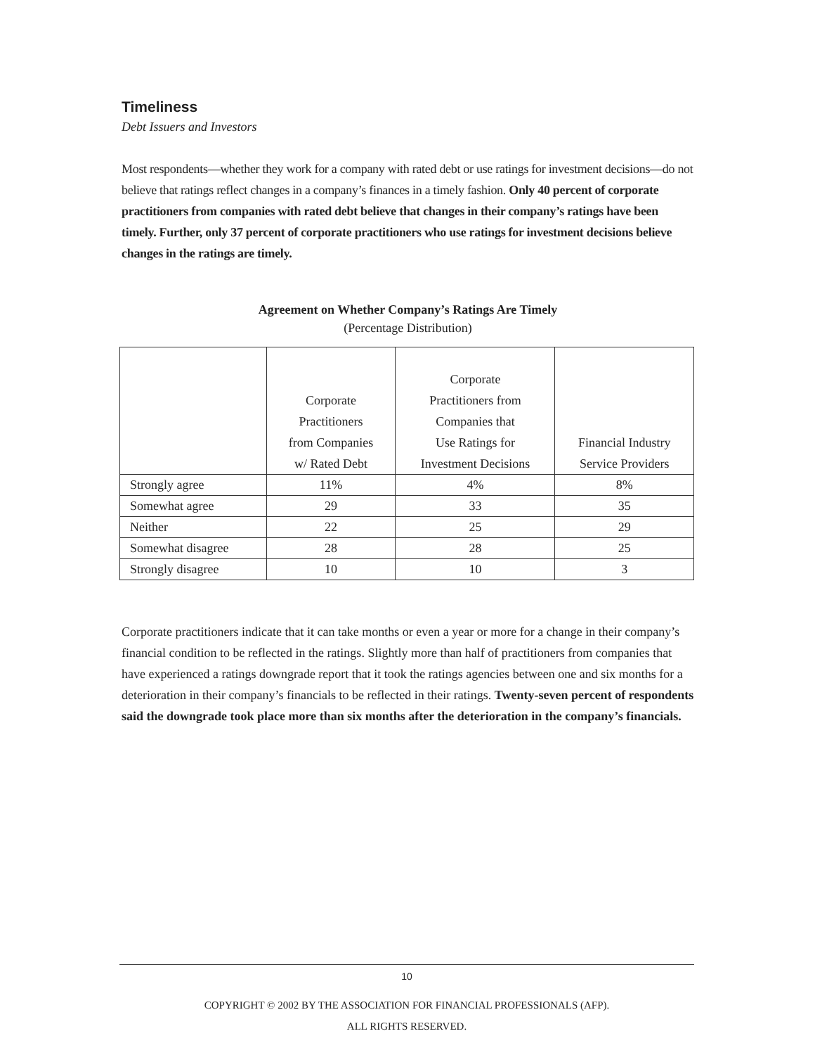Timeliness
Debt Issuers and Investors
Most respondents—whether they work for a company with rated debt or use ratings for investment decisions—do not believe that ratings reflect changes in a company’s finances in a timely fashion. Only 40 percent of corporate practitioners from companies with rated debt believe that changes in their company’s ratings have been timely. Further, only 37 percent of corporate practitioners who use ratings for investment decisions believe changes in the ratings are timely.
Agreement on Whether Company’s Ratings Are Timely
(Percentage Distribution)
| | Corporate Practitioners from Companies w/ Rated Debt | Corporate Practitioners from Companies that Use Ratings for Investment Decisions | Financial Industry Service Providers |
| --- | --- | --- | --- |
| Strongly agree | 11% | 4% | 8% |
| Somewhat agree | 29 | 33 | 35 |
| Neither | 22 | 25 | 29 |
| Somewhat disagree | 28 | 28 | 25 |
| Strongly disagree | 10 | 10 | 3 |
Corporate practitioners indicate that it can take months or even a year or more for a change in their company’s financial condition to be reflected in the ratings. Slightly more than half of practitioners from companies that have experienced a ratings downgrade report that it took the ratings agencies between one and six months for a deterioration in their company’s financials to be reflected in their ratings. Twenty-seven percent of respondents said the downgrade took place more than six months after the deterioration in the company’s financials.
10
COPYRIGHT © 2002 BY THE ASSOCIATION FOR FINANCIAL PROFESSIONALS (AFP).
ALL RIGHTS RESERVED.